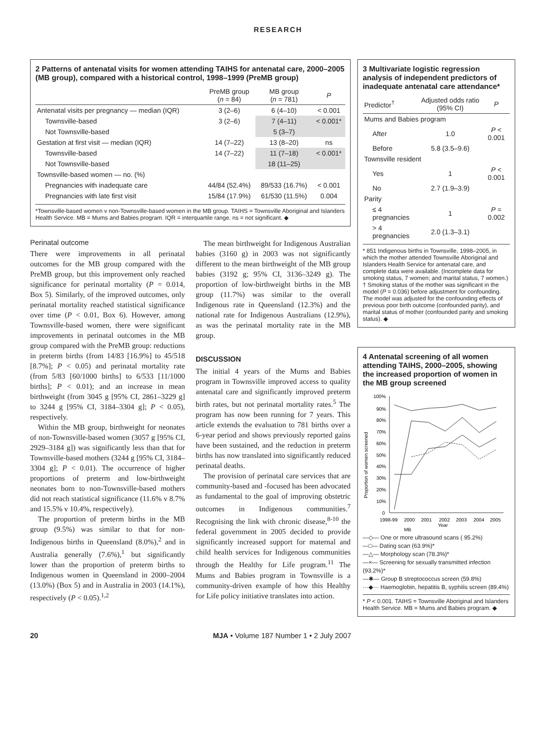RESEARCH
2 Patterns of antenatal visits for women attending TAIHS for antenatal care, 2000–2005 (MB group), compared with a historical control, 1998–1999 (PreMB group)
| | PreMB group ( n = 84) | MB group ( n = 781) | P |
| --- | --- | --- | --- |
| Antenatal visits per pregnancy — median (IQR) | 3 (2–6) | 6 (4–10) | < 0.001 |
| Townsville-based | 3 (2–6) | 7 (4–11) | < 0.001* |
| Not Townsville-based | | 5 (3–7) | |
| Gestation at first visit — median (IQR) | 14 (7–22) | 13 (8–20) | ns |
| Townsville-based | 14 (7–22) | 11 (7–18) | < 0.001* |
| Not Townsville-based | | 18 (11–25) | |
| Townsville-based women — no. (%) | | | |
| Pregnancies with inadequate care | 44/84 (52.4%) | 89/533 (16.7%) | < 0.001 |
| Pregnancies with late first visit | 15/84 (17.9%) | 61/530 (11.5%) | 0.004 |
*Townsville-based women v non-Townsville-based women in the MB group. TAIHS = Townsville Aboriginal and Islanders Health Service. MB = Mums and Babies program. IQR = interquartile range. ns = not significant. ◆
Perinatal outcome
There were improvements in all perinatal outcomes for the MB group compared with the PreMB group, but this improvement only reached significance for perinatal mortality (P = 0.014, Box 5). Similarly, of the improved outcomes, only perinatal mortality reached statistical significance over time (P < 0.01, Box 6). However, among Townsville-based women, there were significant improvements in perinatal outcomes in the MB group compared with the PreMB group: reductions in preterm births (from 14/83 [16.9%] to 45/518 [8.7%]; P < 0.05) and perinatal mortality rate (from 5/83 [60/1000 births] to 6/533 [11/1000 births]; P < 0.01); and an increase in mean birthweight (from 3045 g [95% CI, 2861–3229 g] to 3244 g [95% CI, 3184–3304 g]; P < 0.05), respectively.
Within the MB group, birthweight for neonates of non-Townsville-based women (3057 g [95% CI, 2929–3184 g]) was significantly less than that for Townsville-based mothers (3244 g [95% CI, 3184–3304 g]; P < 0.01). The occurrence of higher proportions of preterm and low-birthweight neonates born to non-Townsville-based mothers did not reach statistical significance (11.6% v 8.7% and 15.5% v 10.4%, respectively).
The proportion of preterm births in the MB group (9.5%) was similar to that for non-Indigenous births in Queensland (8.0%),<sup>2</sup> and in Australia generally (7.6%),<sup>1</sup> but significantly lower than the proportion of preterm births to Indigenous women in Queensland in 2000–2004 (13.0%) (Box 5) and in Australia in 2003 (14.1%), respectively (P < 0.05).<sup>1,2</sup>
The mean birthweight for Indigenous Australian babies (3160 g) in 2003 was not significantly different to the mean birthweight of the MB group babies (3192 g; 95% CI, 3136–3249 g). The proportion of low-birthweight births in the MB group (11.7%) was similar to the overall Indigenous rate in Queensland (12.3%) and the national rate for Indigenous Australians (12.9%), as was the perinatal mortality rate in the MB group.
DISCUSSION
The initial 4 years of the Mums and Babies program in Townsville improved access to quality antenatal care and significantly improved preterm birth rates, but not perinatal mortality rates.<sup>5</sup> The program has now been running for 7 years. This article extends the evaluation to 781 births over a 6-year period and shows previously reported gains have been sustained, and the reduction in preterm births has now translated into significantly reduced perinatal deaths.
The provision of perinatal care services that are community-based and -focused has been advocated as fundamental to the goal of improving obstetric outcomes in Indigenous communities.<sup>7</sup> Recognising the link with chronic disease,<sup>8-10</sup> the federal government in 2005 decided to provide significantly increased support for maternal and child health services for Indigenous communities through the Healthy for Life program.<sup>11</sup> The Mums and Babies program in Townsville is a community-driven example of how this Healthy for Life policy initiative translates into action.
3 Multivariate logistic regression analysis of independent predictors of inadequate antenatal care attendance*
| Predictor<sup>†</sup> | Adjusted odds ratio (95% CI) | P |
| --- | --- | --- |
| Mums and Babies program | | |
| After | 1.0 | P < 0.001 |
| Before | 5.8 (3.5–9.6) | |
| Townsville resident | | |
| Yes | 1 | P < 0.001 |
| No | 2.7 (1.9–3.9) | |
| Parity | | |
| ≤ 4 pregnancies | 1 | P = 0.002 |
| > 4 pregnancies | 2.0 (1.3–3.1) | |
* 851 Indigenous births in Townsville, 1998–2005, in which the mother attended Townsville Aboriginal and Islanders Health Service for antenatal care, and complete data were available. (Incomplete data for smoking status, 7 women; and marital status, 7 women.)
† Smoking status of the mother was significant in the model (P = 0.036) before adjustment for confounding. The model was adjusted for the confounding effects of previous poor birth outcome (confounded parity), and marital status of mother (confounded parity and smoking status). ◆
4 Antenatal screening of all women attending TAIHS, 2000–2005, showing the increased proportion of women in the MB group screened
Proportion of women screened
100%
90%
80%
70%
60%
50%
40%
30%
20%
10%
0
1998-99
2000
2001
2002
2003
2004
2005
Year
MB
—◇— One or more ultrasound scans ( 95.2%)
—□— Dating scan (63.9%)*
—△— Morphology scan (78.3%)*
—×— Screening for sexually transmitted infection (93.2%)*
—✱— Group B streptococcus screen (59.8%)
···◆··· Haemoglobin, hepatitis B, syphilis screen (89.4%)
* P < 0.001. TAIHS = Townsville Aboriginal and Islanders Health Service. MB = Mums and Babies program. ◆
20 MJA • Volume 187 Number 1 • 2 July 2007